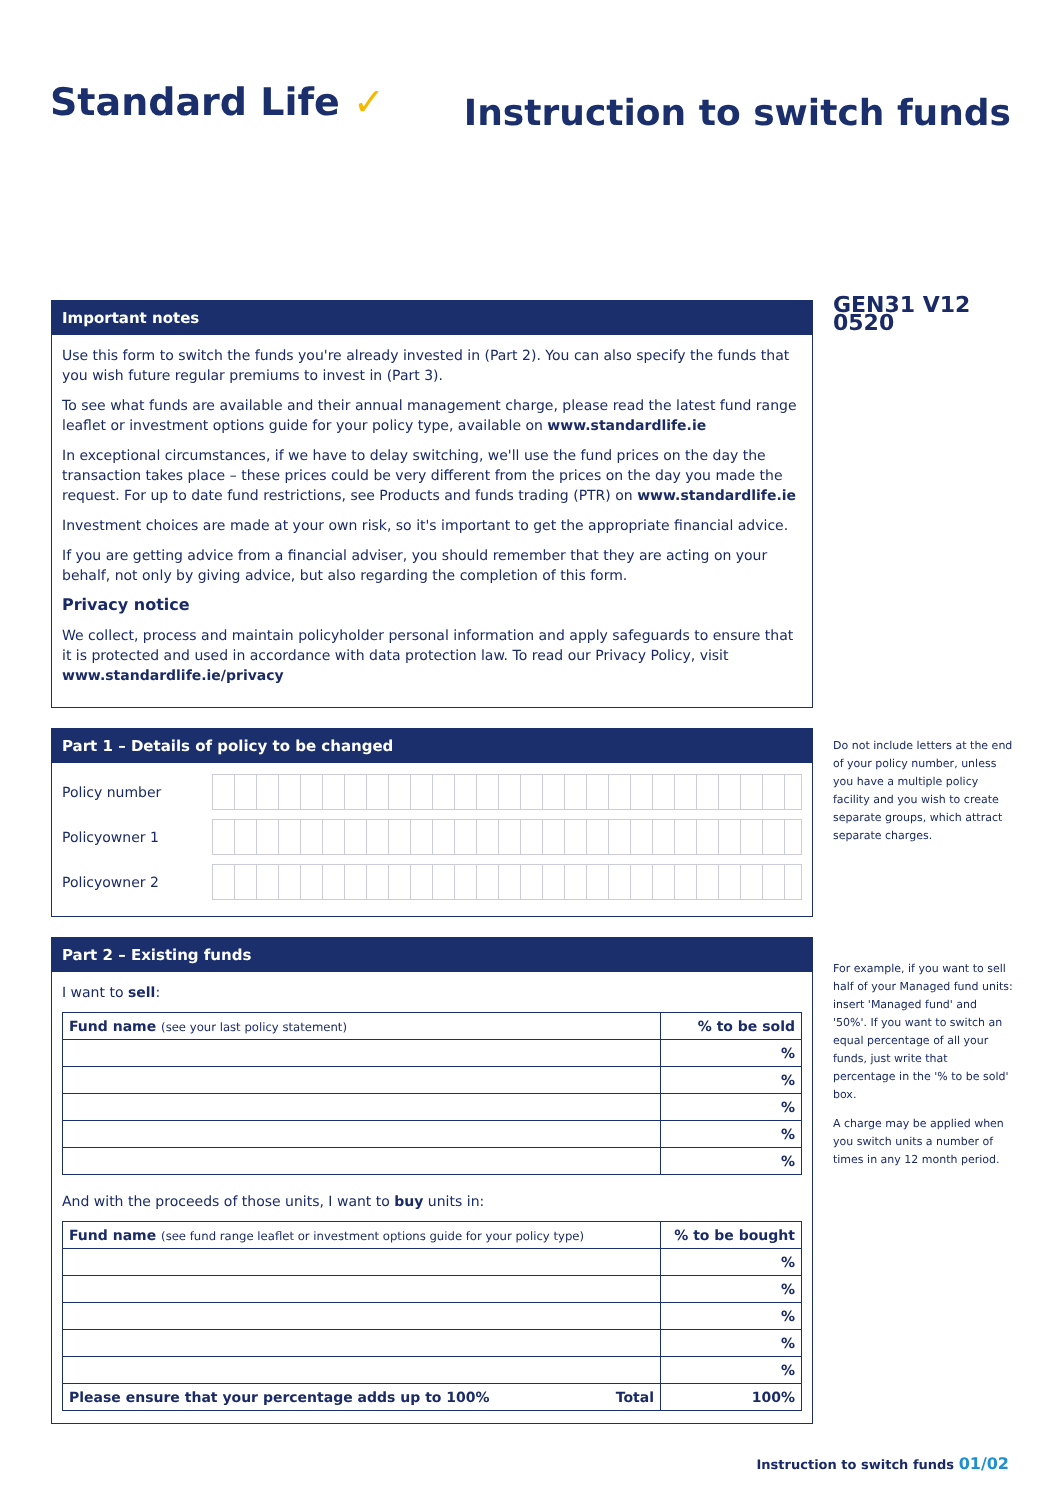Standard Life ✓
Instruction to switch funds
Important notes
Use this form to switch the funds you're already invested in (Part 2). You can also specify the funds that you wish future regular premiums to invest in (Part 3).
To see what funds are available and their annual management charge, please read the latest fund range leaflet or investment options guide for your policy type, available on www.standardlife.ie
In exceptional circumstances, if we have to delay switching, we'll use the fund prices on the day the transaction takes place – these prices could be very different from the prices on the day you made the request. For up to date fund restrictions, see Products and funds trading (PTR) on www.standardlife.ie
Investment choices are made at your own risk, so it's important to get the appropriate financial advice.
If you are getting advice from a financial adviser, you should remember that they are acting on your behalf, not only by giving advice, but also regarding the completion of this form.
Privacy notice
We collect, process and maintain policyholder personal information and apply safeguards to ensure that it is protected and used in accordance with data protection law. To read our Privacy Policy, visit www.standardlife.ie/privacy
Part 1 – Details of policy to be changed
Policy number
Policyowner 1
Policyowner 2
Part 2 – Existing funds
I want to sell:
| Fund name (see your last policy statement) | % to be sold |
| --- | --- |
| | % |
| | % |
| | % |
| | % |
| | % |
And with the proceeds of those units, I want to buy units in:
| Fund name (see fund range leaflet or investment options guide for your policy type) | % to be bought |
| --- | --- |
| | % |
| | % |
| | % |
| | % |
| | % |
| Please ensure that your percentage adds up to 100% Total | 100% |
GEN31 V12 0520
Do not include letters at the end of your policy number, unless you have a multiple policy facility and you wish to create separate groups, which attract separate charges.
For example, if you want to sell half of your Managed fund units: insert 'Managed fund' and '50%'. If you want to switch an equal percentage of all your funds, just write that percentage in the '% to be sold' box.
A charge may be applied when you switch units a number of times in any 12 month period.
Instruction to switch funds 01/02